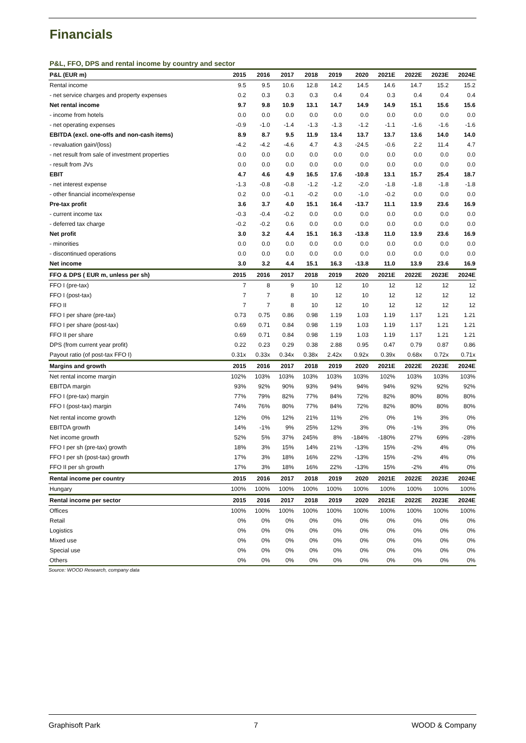Financials
P&L, FFO, DPS and rental income by country and sector
| P&L (EUR m) | 2015 | 2016 | 2017 | 2018 | 2019 | 2020 | 2021E | 2022E | 2023E | 2024E |
| --- | --- | --- | --- | --- | --- | --- | --- | --- | --- | --- |
| Rental income | 9.5 | 9.5 | 10.6 | 12.8 | 14.2 | 14.5 | 14.6 | 14.7 | 15.2 | 15.2 |
| - net service charges and property expenses | 0.2 | 0.3 | 0.3 | 0.3 | 0.4 | 0.4 | 0.3 | 0.4 | 0.4 | 0.4 |
| Net rental income | 9.7 | 9.8 | 10.9 | 13.1 | 14.7 | 14.9 | 14.9 | 15.1 | 15.6 | 15.6 |
| - income from hotels | 0.0 | 0.0 | 0.0 | 0.0 | 0.0 | 0.0 | 0.0 | 0.0 | 0.0 | 0.0 |
| - net operating expenses | -0.9 | -1.0 | -1.4 | -1.3 | -1.3 | -1.2 | -1.1 | -1.6 | -1.6 | -1.6 |
| EBITDA (excl. one-offs and non-cash items) | 8.9 | 8.7 | 9.5 | 11.9 | 13.4 | 13.7 | 13.7 | 13.6 | 14.0 | 14.0 |
| - revaluation gain/(loss) | -4.2 | -4.2 | -4.6 | 4.7 | 4.3 | -24.5 | -0.6 | 2.2 | 11.4 | 4.7 |
| - net result from sale of investment properties | 0.0 | 0.0 | 0.0 | 0.0 | 0.0 | 0.0 | 0.0 | 0.0 | 0.0 | 0.0 |
| - result from JVs | 0.0 | 0.0 | 0.0 | 0.0 | 0.0 | 0.0 | 0.0 | 0.0 | 0.0 | 0.0 |
| EBIT | 4.7 | 4.6 | 4.9 | 16.5 | 17.6 | -10.8 | 13.1 | 15.7 | 25.4 | 18.7 |
| - net interest expense | -1.3 | -0.8 | -0.8 | -1.2 | -1.2 | -2.0 | -1.8 | -1.8 | -1.8 | -1.8 |
| - other financial income/expense | 0.2 | 0.0 | -0.1 | -0.2 | 0.0 | -1.0 | -0.2 | 0.0 | 0.0 | 0.0 |
| Pre-tax profit | 3.6 | 3.7 | 4.0 | 15.1 | 16.4 | -13.7 | 11.1 | 13.9 | 23.6 | 16.9 |
| - current income tax | -0.3 | -0.4 | -0.2 | 0.0 | 0.0 | 0.0 | 0.0 | 0.0 | 0.0 | 0.0 |
| - deferred tax charge | -0.2 | -0.2 | 0.6 | 0.0 | 0.0 | 0.0 | 0.0 | 0.0 | 0.0 | 0.0 |
| Net profit | 3.0 | 3.2 | 4.4 | 15.1 | 16.3 | -13.8 | 11.0 | 13.9 | 23.6 | 16.9 |
| - minorities | 0.0 | 0.0 | 0.0 | 0.0 | 0.0 | 0.0 | 0.0 | 0.0 | 0.0 | 0.0 |
| - discontinued operations | 0.0 | 0.0 | 0.0 | 0.0 | 0.0 | 0.0 | 0.0 | 0.0 | 0.0 | 0.0 |
| Net income | 3.0 | 3.2 | 4.4 | 15.1 | 16.3 | -13.8 | 11.0 | 13.9 | 23.6 | 16.9 |
| FFO & DPS ( EUR m, unless per sh) | 2015 | 2016 | 2017 | 2018 | 2019 | 2020 | 2021E | 2022E | 2023E | 2024E |
| FFO I (pre-tax) | 7 | 8 | 9 | 10 | 12 | 10 | 12 | 12 | 12 | 12 |
| FFO I (post-tax) | 7 | 7 | 8 | 10 | 12 | 10 | 12 | 12 | 12 | 12 |
| FFO II | 7 | 7 | 8 | 10 | 12 | 10 | 12 | 12 | 12 | 12 |
| FFO I per share (pre-tax) | 0.73 | 0.75 | 0.86 | 0.98 | 1.19 | 1.03 | 1.19 | 1.17 | 1.21 | 1.21 |
| FFO I per share (post-tax) | 0.69 | 0.71 | 0.84 | 0.98 | 1.19 | 1.03 | 1.19 | 1.17 | 1.21 | 1.21 |
| FFO II per share | 0.69 | 0.71 | 0.84 | 0.98 | 1.19 | 1.03 | 1.19 | 1.17 | 1.21 | 1.21 |
| DPS (from current year profit) | 0.22 | 0.23 | 0.29 | 0.38 | 2.88 | 0.95 | 0.47 | 0.79 | 0.87 | 0.86 |
| Payout ratio (of post-tax FFO I) | 0.31x | 0.33x | 0.34x | 0.38x | 2.42x | 0.92x | 0.39x | 0.68x | 0.72x | 0.71x |
| Margins and growth | 2015 | 2016 | 2017 | 2018 | 2019 | 2020 | 2021E | 2022E | 2023E | 2024E |
| Net rental income margin | 102% | 103% | 103% | 103% | 103% | 103% | 102% | 103% | 103% | 103% |
| EBITDA margin | 93% | 92% | 90% | 93% | 94% | 94% | 94% | 92% | 92% | 92% |
| FFO I (pre-tax) margin | 77% | 79% | 82% | 77% | 84% | 72% | 82% | 80% | 80% | 80% |
| FFO I (post-tax) margin | 74% | 76% | 80% | 77% | 84% | 72% | 82% | 80% | 80% | 80% |
| Net rental income growth | 12% | 0% | 12% | 21% | 11% | 2% | 0% | 1% | 3% | 0% |
| EBITDA growth | 14% | -1% | 9% | 25% | 12% | 3% | 0% | -1% | 3% | 0% |
| Net income growth | 52% | 5% | 37% | 245% | 8% | -184% | -180% | 27% | 69% | -28% |
| FFO I per sh (pre-tax) growth | 18% | 3% | 15% | 14% | 21% | -13% | 15% | -2% | 4% | 0% |
| FFO I per sh (post-tax) growth | 17% | 3% | 18% | 16% | 22% | -13% | 15% | -2% | 4% | 0% |
| FFO II per sh growth | 17% | 3% | 18% | 16% | 22% | -13% | 15% | -2% | 4% | 0% |
| Rental income per country | 2015 | 2016 | 2017 | 2018 | 2019 | 2020 | 2021E | 2022E | 2023E | 2024E |
| Hungary | 100% | 100% | 100% | 100% | 100% | 100% | 100% | 100% | 100% | 100% |
| Rental income per sector | 2015 | 2016 | 2017 | 2018 | 2019 | 2020 | 2021E | 2022E | 2023E | 2024E |
| Offices | 100% | 100% | 100% | 100% | 100% | 100% | 100% | 100% | 100% | 100% |
| Retail | 0% | 0% | 0% | 0% | 0% | 0% | 0% | 0% | 0% | 0% |
| Logistics | 0% | 0% | 0% | 0% | 0% | 0% | 0% | 0% | 0% | 0% |
| Mixed use | 0% | 0% | 0% | 0% | 0% | 0% | 0% | 0% | 0% | 0% |
| Special use | 0% | 0% | 0% | 0% | 0% | 0% | 0% | 0% | 0% | 0% |
| Others | 0% | 0% | 0% | 0% | 0% | 0% | 0% | 0% | 0% | 0% |
Source: WOOD Research, company data
Graphisoft Park 7 WOOD & Company